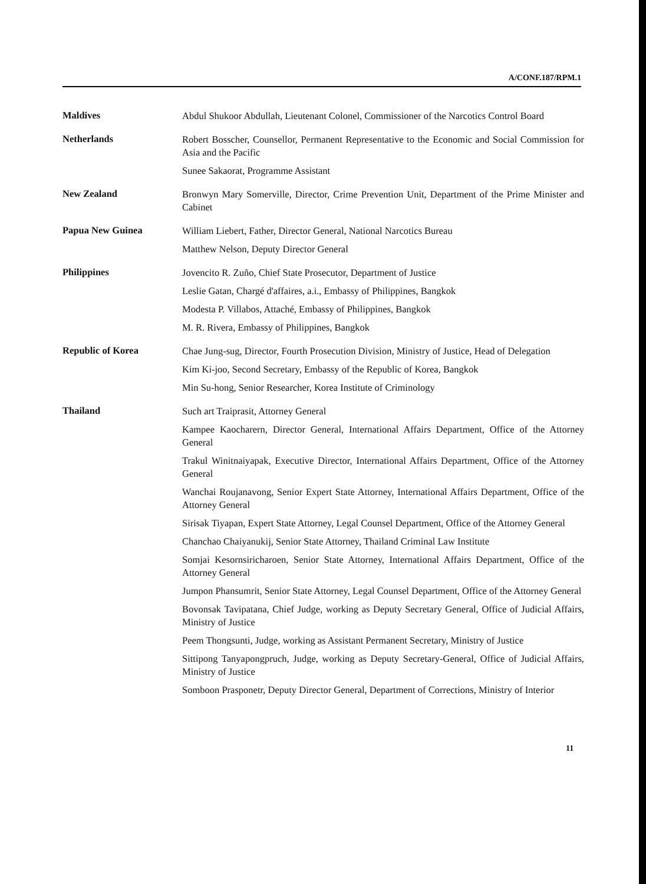A/CONF.187/RPM.1
Maldives
Abdul Shukoor Abdullah, Lieutenant Colonel, Commissioner of the Narcotics Control Board
Netherlands
Robert Bosscher, Counsellor, Permanent Representative to the Economic and Social Commission for Asia and the Pacific
Sunee Sakaorat, Programme Assistant
New Zealand
Bronwyn Mary Somerville, Director, Crime Prevention Unit, Department of the Prime Minister and Cabinet
Papua New Guinea
William Liebert, Father, Director General, National Narcotics Bureau
Matthew Nelson, Deputy Director General
Philippines
Jovencito R. Zuño, Chief State Prosecutor, Department of Justice
Leslie Gatan, Chargé d'affaires, a.i., Embassy of Philippines, Bangkok
Modesta P. Villabos, Attaché, Embassy of Philippines, Bangkok
M. R. Rivera, Embassy of Philippines, Bangkok
Republic of Korea
Chae Jung-sug, Director, Fourth Prosecution Division, Ministry of Justice, Head of Delegation
Kim Ki-joo, Second Secretary, Embassy of the Republic of Korea, Bangkok
Min Su-hong, Senior Researcher, Korea Institute of Criminology
Thailand
Such art Traiprasit, Attorney General
Kampee Kaocharern, Director General, International Affairs Department, Office of the Attorney General
Trakul Winitnaiyapak, Executive Director, International Affairs Department, Office of the Attorney General
Wanchai Roujanavong, Senior Expert State Attorney, International Affairs Department, Office of the Attorney General
Sirisak Tiyapan, Expert State Attorney, Legal Counsel Department, Office of the Attorney General
Chanchao Chaiyanukij, Senior State Attorney, Thailand Criminal Law Institute
Somjai Kesornsiricharoen, Senior State Attorney, International Affairs Department, Office of the Attorney General
Jumpon Phansumrit, Senior State Attorney, Legal Counsel Department, Office of the Attorney General
Bovonsak Tavipatana, Chief Judge, working as Deputy Secretary General, Office of Judicial Affairs, Ministry of Justice
Peem Thongsunti, Judge, working as Assistant Permanent Secretary, Ministry of Justice
Sittipong Tanyapongpruch, Judge, working as Deputy Secretary-General, Office of Judicial Affairs, Ministry of Justice
Somboon Prasponetr, Deputy Director General, Department of Corrections, Ministry of Interior
11